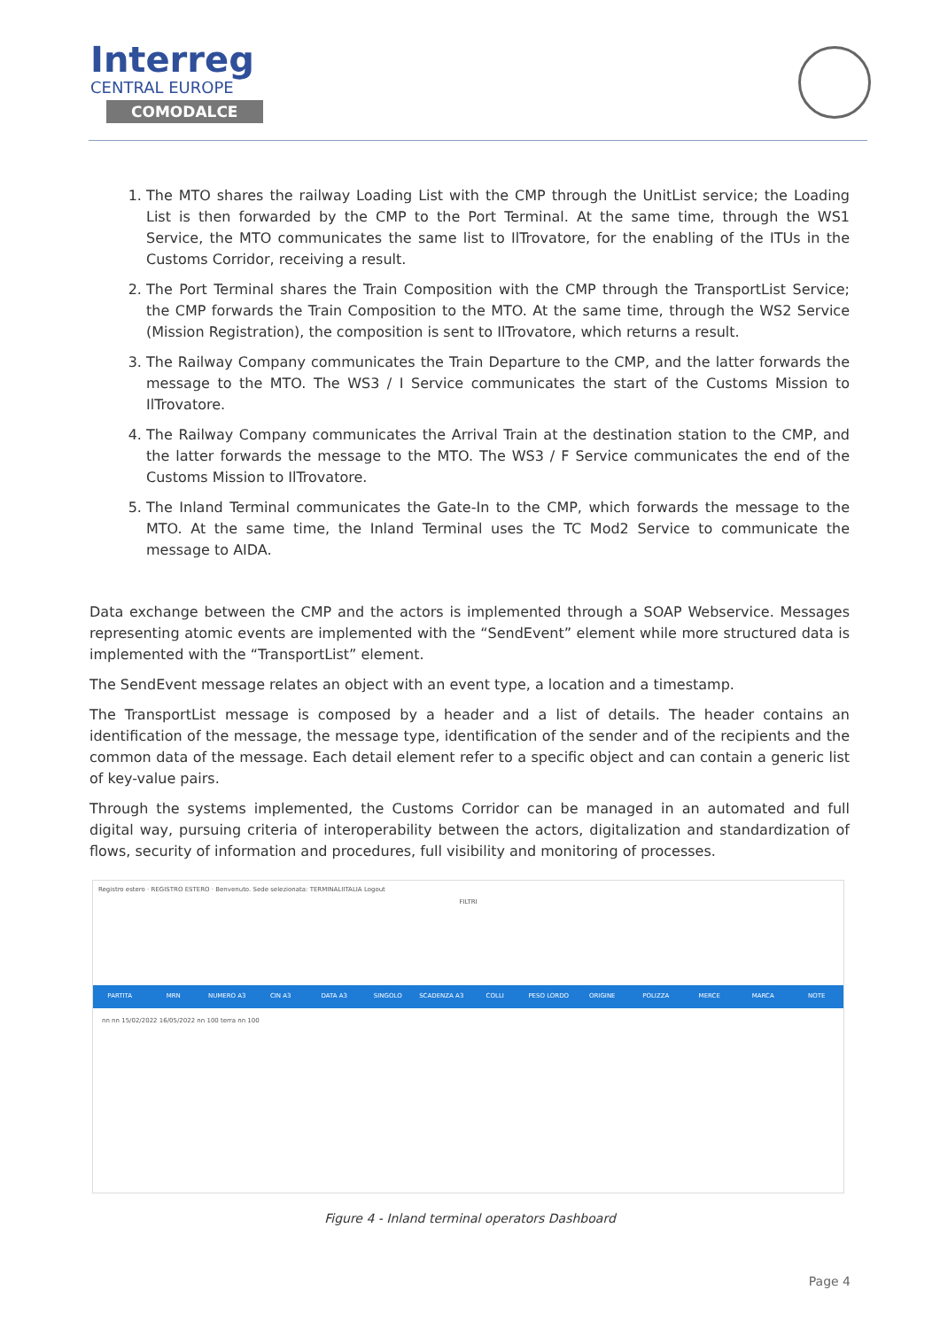Interreg
CENTRAL EUROPE
COMODALCE
1. The MTO shares the railway Loading List with the CMP through the UnitList service; the Loading List is then forwarded by the CMP to the Port Terminal. At the same time, through the WS1 Service, the MTO communicates the same list to IlTrovatore, for the enabling of the ITUs in the Customs Corridor, receiving a result.
2. The Port Terminal shares the Train Composition with the CMP through the TransportList Service; the CMP forwards the Train Composition to the MTO. At the same time, through the WS2 Service (Mission Registration), the composition is sent to IlTrovatore, which returns a result.
3. The Railway Company communicates the Train Departure to the CMP, and the latter forwards the message to the MTO. The WS3 / I Service communicates the start of the Customs Mission to IlTrovatore.
4. The Railway Company communicates the Arrival Train at the destination station to the CMP, and the latter forwards the message to the MTO. The WS3 / F Service communicates the end of the Customs Mission to IlTrovatore.
5. The Inland Terminal communicates the Gate-In to the CMP, which forwards the message to the MTO. At the same time, the Inland Terminal uses the TC Mod2 Service to communicate the message to AIDA.
Data exchange between the CMP and the actors is implemented through a SOAP Webservice. Messages representing atomic events are implemented with the “SendEvent” element while more structured data is implemented with the “TransportList” element.
The SendEvent message relates an object with an event type, a location and a timestamp.
The TransportList message is composed by a header and a list of details. The header contains an identification of the message, the message type, identification of the sender and of the recipients and the common data of the message. Each detail element refer to a specific object and can contain a generic list of key-value pairs.
Through the systems implemented, the Customs Corridor can be managed in an automated and full digital way, pursuing criteria of interoperability between the actors, digitalization and standardization of flows, security of information and procedures, full visibility and monitoring of processes.
Registro estero · REGISTRO ESTERO · Benvenuto. Sede selezionata: TERMINALIITALIA Logout
FILTRI
PARTITA MRN NUMERO A3 CIN A3 DATA A3 SINGOLO SCADENZA A3 COLLI PESO LORDO ORIGINE POLIZZA MERCE MARCA NOTE
nn nn 15/02/2022 16/05/2022 nn 100 terra nn 100
Figure 4 - Inland terminal operators Dashboard
Page 4